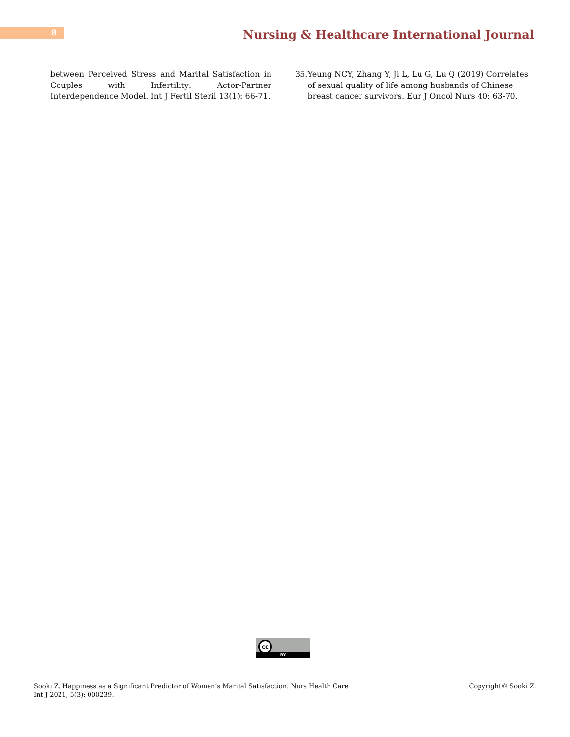8
Nursing & Healthcare International Journal
between Perceived Stress and Marital Satisfaction in Couples with Infertility: Actor-Partner Interdependence Model. Int J Fertil Steril 13(1): 66-71.
35. Yeung NCY, Zhang Y, Ji L, Lu G, Lu Q (2019) Correlates of sexual quality of life among husbands of Chinese breast cancer survivors. Eur J Oncol Nurs 40: 63-70.
cc
BY
Sooki Z. Happiness as a Significant Predictor of Women’s Marital Satisfaction. Nurs Health Care Int J 2021, 5(3): 000239.
Copyright© Sooki Z.